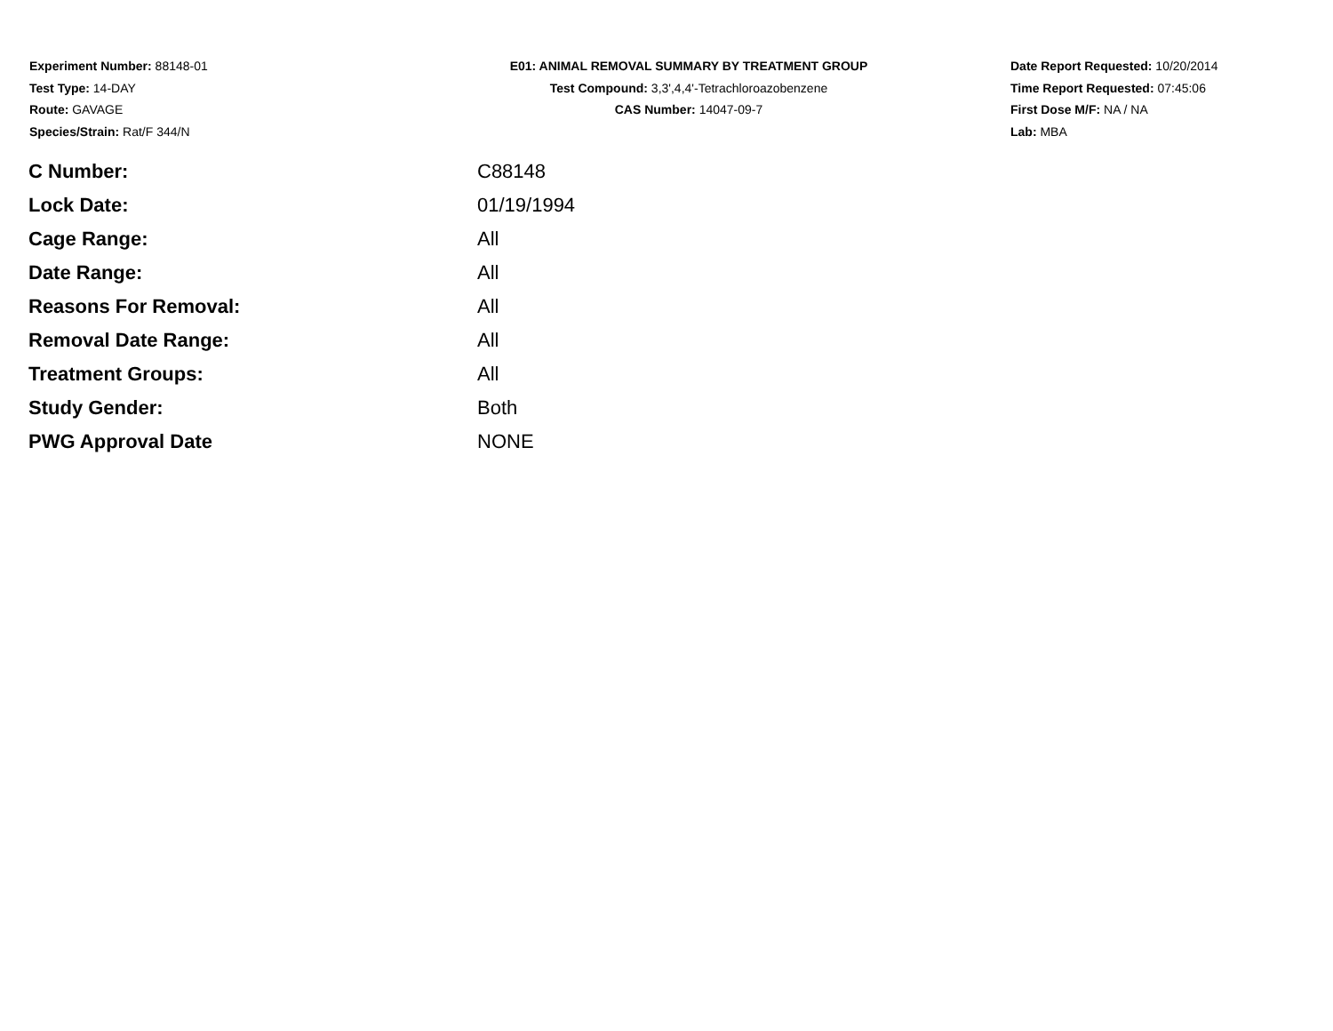Experiment Number: 88148-01
Test Type: 14-DAY
Route: GAVAGE
Species/Strain: Rat/F 344/N
E01: ANIMAL REMOVAL SUMMARY BY TREATMENT GROUP
Test Compound: 3,3',4,4'-Tetrachloroazobenzene
CAS Number: 14047-09-7
Date Report Requested: 10/20/2014
Time Report Requested: 07:45:06
First Dose M/F: NA / NA
Lab: MBA
| C Number: | C88148 |
| Lock Date: | 01/19/1994 |
| Cage Range: | All |
| Date Range: | All |
| Reasons For Removal: | All |
| Removal Date Range: | All |
| Treatment Groups: | All |
| Study Gender: | Both |
| PWG Approval Date | NONE |